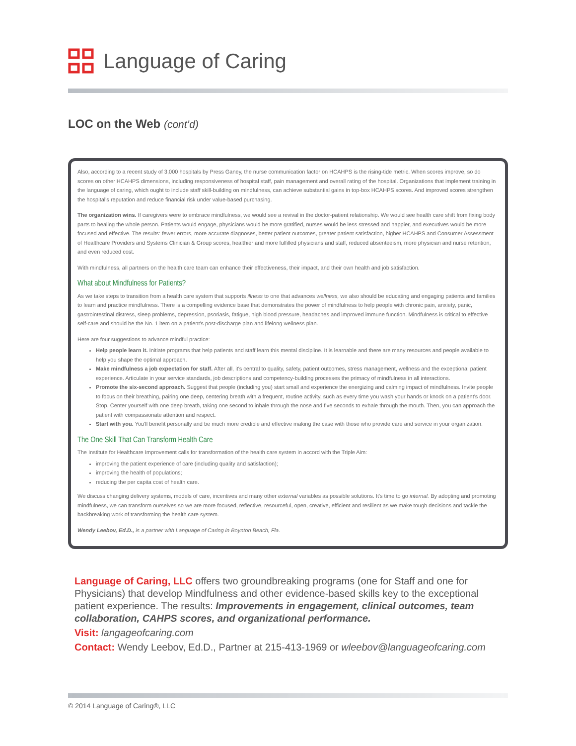Language of Caring
LOC on the Web (cont’d)
Also, according to a recent study of 3,000 hospitals by Press Ganey, the nurse communication factor on HCAHPS is the rising-tide metric. When scores improve, so do scores on other HCAHPS dimensions, including responsiveness of hospital staff, pain management and overall rating of the hospital. Organizations that implement training in the language of caring, which ought to include staff skill-building on mindfulness, can achieve substantial gains in top-box HCAHPS scores. And improved scores strengthen the hospital's reputation and reduce financial risk under value-based purchasing.
The organization wins. If caregivers were to embrace mindfulness, we would see a revival in the doctor-patient relationship. We would see health care shift from fixing body parts to healing the whole person. Patients would engage, physicians would be more gratified, nurses would be less stressed and happier, and executives would be more focused and effective. The results: fewer errors, more accurate diagnoses, better patient outcomes, greater patient satisfaction, higher HCAHPS and Consumer Assessment of Healthcare Providers and Systems Clinician & Group scores, healthier and more fulfilled physicians and staff, reduced absenteeism, more physician and nurse retention, and even reduced cost.
With mindfulness, all partners on the health care team can enhance their effectiveness, their impact, and their own health and job satisfaction.
What about Mindfulness for Patients?
As we take steps to transition from a health care system that supports illness to one that advances wellness, we also should be educating and engaging patients and families to learn and practice mindfulness. There is a compelling evidence base that demonstrates the power of mindfulness to help people with chronic pain, anxiety, panic, gastrointestinal distress, sleep problems, depression, psoriasis, fatigue, high blood pressure, headaches and improved immune function. Mindfulness is critical to effective self-care and should be the No. 1 item on a patient's post-discharge plan and lifelong wellness plan.
Here are four suggestions to advance mindful practice:
Help people learn it. Initiate programs that help patients and staff learn this mental discipline. It is learnable and there are many resources and people available to help you shape the optimal approach.
Make mindfulness a job expectation for staff. After all, it's central to quality, safety, patient outcomes, stress management, wellness and the exceptional patient experience. Articulate in your service standards, job descriptions and competency-building processes the primacy of mindfulness in all interactions.
Promote the six-second approach. Suggest that people (including you) start small and experience the energizing and calming impact of mindfulness. Invite people to focus on their breathing, pairing one deep, centering breath with a frequent, routine activity, such as every time you wash your hands or knock on a patient's door. Stop. Center yourself with one deep breath, taking one second to inhale through the nose and five seconds to exhale through the mouth. Then, you can approach the patient with compassionate attention and respect.
Start with you. You'll benefit personally and be much more credible and effective making the case with those who provide care and service in your organization.
The One Skill That Can Transform Health Care
The Institute for Healthcare Improvement calls for transformation of the health care system in accord with the Triple Aim:
improving the patient experience of care (including quality and satisfaction);
improving the health of populations;
reducing the per capita cost of health care.
We discuss changing delivery systems, models of care, incentives and many other external variables as possible solutions. It's time to go internal. By adopting and promoting mindfulness, we can transform ourselves so we are more focused, reflective, resourceful, open, creative, efficient and resilient as we make tough decisions and tackle the backbreaking work of transforming the health care system.
Wendy Leebov, Ed.D., is a partner with Language of Caring in Boynton Beach, Fla.
Language of Caring, LLC offers two groundbreaking programs (one for Staff and one for Physicians) that develop Mindfulness and other evidence-based skills key to the exceptional patient experience. The results: Improvements in engagement, clinical outcomes, team collaboration, CAHPS scores, and organizational performance.
Visit: langageofcaring.com
Contact: Wendy Leebov, Ed.D., Partner at 215-413-1969 or wleebov@languageofcaring.com
© 2014 Language of Caring®, LLC